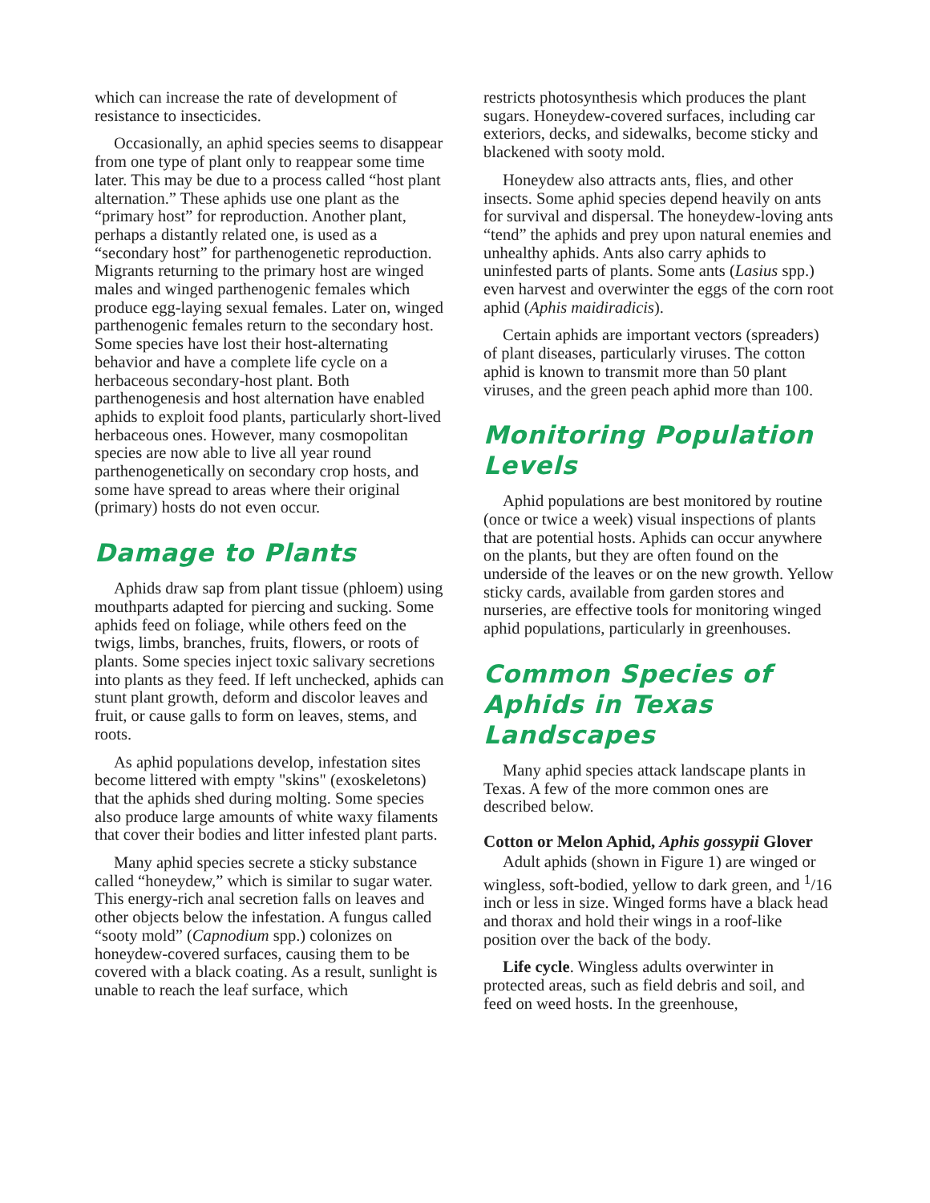which can increase the rate of development of resistance to insecticides.
Occasionally, an aphid species seems to disappear from one type of plant only to reappear some time later. This may be due to a process called “host plant alternation.” These aphids use one plant as the “primary host” for reproduction. Another plant, perhaps a distantly related one, is used as a “secondary host” for parthenogenetic reproduction. Migrants returning to the primary host are winged males and winged parthenogenic females which produce egg-laying sexual females. Later on, winged parthenogenic females return to the secondary host. Some species have lost their host-alternating behavior and have a complete life cycle on a herbaceous secondary-host plant. Both parthenogenesis and host alternation have enabled aphids to exploit food plants, particularly short-lived herbaceous ones. However, many cosmopolitan species are now able to live all year round parthenogenetically on secondary crop hosts, and some have spread to areas where their original (primary) hosts do not even occur.
Damage to Plants
Aphids draw sap from plant tissue (phloem) using mouthparts adapted for piercing and sucking. Some aphids feed on foliage, while others feed on the twigs, limbs, branches, fruits, flowers, or roots of plants. Some species inject toxic salivary secretions into plants as they feed. If left unchecked, aphids can stunt plant growth, deform and discolor leaves and fruit, or cause galls to form on leaves, stems, and roots.
As aphid populations develop, infestation sites become littered with empty "skins" (exoskeletons) that the aphids shed during molting. Some species also produce large amounts of white waxy filaments that cover their bodies and litter infested plant parts.
Many aphid species secrete a sticky substance called “honeydew,” which is similar to sugar water. This energy-rich anal secretion falls on leaves and other objects below the infestation. A fungus called “sooty mold” (Capnodium spp.) colonizes on honeydew-covered surfaces, causing them to be covered with a black coating. As a result, sunlight is unable to reach the leaf surface, which
restricts photosynthesis which produces the plant sugars. Honeydew-covered surfaces, including car exteriors, decks, and sidewalks, become sticky and blackened with sooty mold.
Honeydew also attracts ants, flies, and other insects. Some aphid species depend heavily on ants for survival and dispersal. The honeydew-loving ants “tend” the aphids and prey upon natural enemies and unhealthy aphids. Ants also carry aphids to uninfested parts of plants. Some ants (Lasius spp.) even harvest and overwinter the eggs of the corn root aphid (Aphis maidiradicis).
Certain aphids are important vectors (spreaders) of plant diseases, particularly viruses. The cotton aphid is known to transmit more than 50 plant viruses, and the green peach aphid more than 100.
Monitoring Population Levels
Aphid populations are best monitored by routine (once or twice a week) visual inspections of plants that are potential hosts. Aphids can occur anywhere on the plants, but they are often found on the underside of the leaves or on the new growth. Yellow sticky cards, available from garden stores and nurseries, are effective tools for monitoring winged aphid populations, particularly in greenhouses.
Common Species of Aphids in Texas Landscapes
Many aphid species attack landscape plants in Texas. A few of the more common ones are described below.
Cotton or Melon Aphid, Aphis gossypii Glover
Adult aphids (shown in Figure 1) are winged or wingless, soft-bodied, yellow to dark green, and <sup>1</sup>/16 inch or less in size. Winged forms have a black head and thorax and hold their wings in a roof-like position over the back of the body.
Life cycle. Wingless adults overwinter in protected areas, such as field debris and soil, and feed on weed hosts. In the greenhouse,